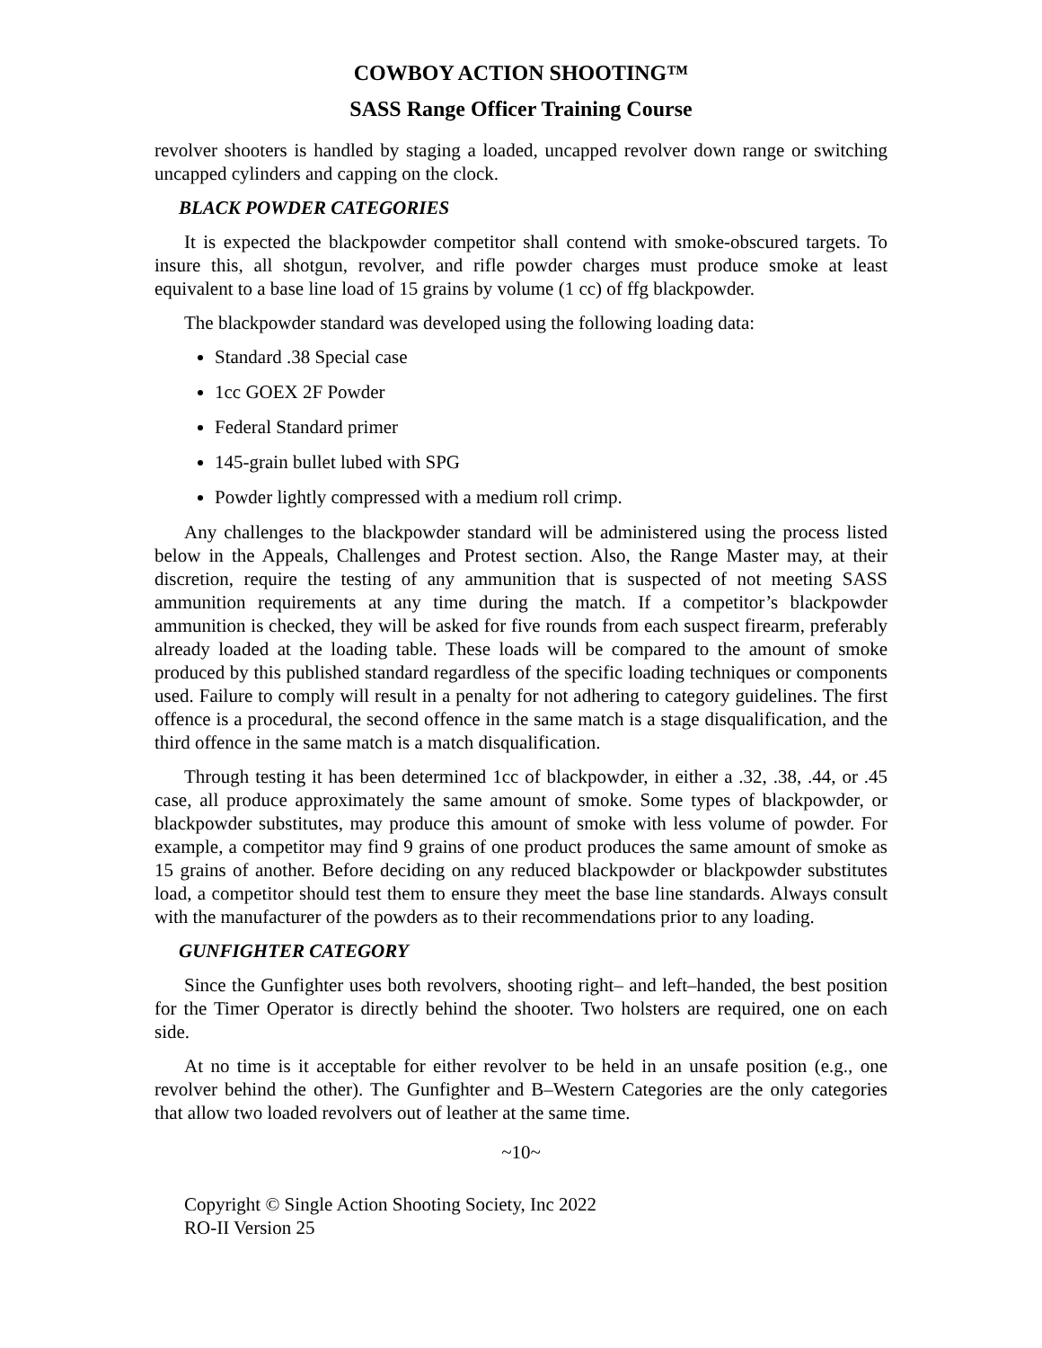COWBOY ACTION SHOOTING™
SASS Range Officer Training Course
revolver shooters is handled by staging a loaded, uncapped revolver down range or switching uncapped cylinders and capping on the clock.
BLACK POWDER CATEGORIES
It is expected the blackpowder competitor shall contend with smoke-obscured targets. To insure this, all shotgun, revolver, and rifle powder charges must produce smoke at least equivalent to a base line load of 15 grains by volume (1 cc) of ffg blackpowder.
The blackpowder standard was developed using the following loading data:
Standard .38 Special case
1cc GOEX 2F Powder
Federal Standard primer
145-grain bullet lubed with SPG
Powder lightly compressed with a medium roll crimp.
Any challenges to the blackpowder standard will be administered using the process listed below in the Appeals, Challenges and Protest section. Also, the Range Master may, at their discretion, require the testing of any ammunition that is suspected of not meeting SASS ammunition requirements at any time during the match. If a competitor’s blackpowder ammunition is checked, they will be asked for five rounds from each suspect firearm, preferably already loaded at the loading table. These loads will be compared to the amount of smoke produced by this published standard regardless of the specific loading techniques or components used. Failure to comply will result in a penalty for not adhering to category guidelines. The first offence is a procedural, the second offence in the same match is a stage disqualification, and the third offence in the same match is a match disqualification.
Through testing it has been determined 1cc of blackpowder, in either a .32, .38, .44, or .45 case, all produce approximately the same amount of smoke. Some types of blackpowder, or blackpowder substitutes, may produce this amount of smoke with less volume of powder. For example, a competitor may find 9 grains of one product produces the same amount of smoke as 15 grains of another. Before deciding on any reduced blackpowder or blackpowder substitutes load, a competitor should test them to ensure they meet the base line standards. Always consult with the manufacturer of the powders as to their recommendations prior to any loading.
GUNFIGHTER CATEGORY
Since the Gunfighter uses both revolvers, shooting right– and left–handed, the best position for the Timer Operator is directly behind the shooter. Two holsters are required, one on each side.
At no time is it acceptable for either revolver to be held in an unsafe position (e.g., one revolver behind the other). The Gunfighter and B–Western Categories are the only categories that allow two loaded revolvers out of leather at the same time.
~10~
Copyright © Single Action Shooting Society, Inc 2022
RO-II Version 25